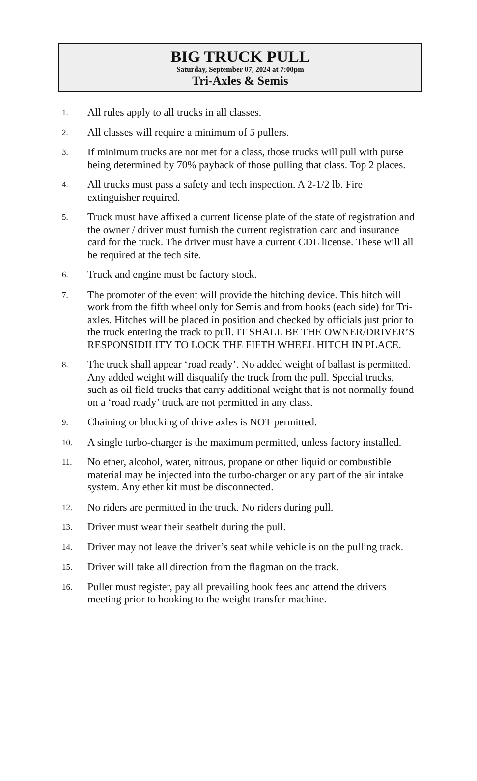BIG TRUCK PULL
Saturday, September 07, 2024 at 7:00pm
Tri-Axles & Semis
1. All rules apply to all trucks in all classes.
2. All classes will require a minimum of 5 pullers.
3. If minimum trucks are not met for a class, those trucks will pull with purse being determined by 70% payback of those pulling that class. Top 2 places.
4. All trucks must pass a safety and tech inspection. A 2-1/2 lb. Fire extinguisher required.
5. Truck must have affixed a current license plate of the state of registration and the owner / driver must furnish the current registration card and insurance card for the truck. The driver must have a current CDL license. These will all be required at the tech site.
6. Truck and engine must be factory stock.
7. The promoter of the event will provide the hitching device. This hitch will work from the fifth wheel only for Semis and from hooks (each side) for Tri-axles. Hitches will be placed in position and checked by officials just prior to the truck entering the track to pull. IT SHALL BE THE OWNER/DRIVER’S RESPONSIDILITY TO LOCK THE FIFTH WHEEL HITCH IN PLACE.
8. The truck shall appear ‘road ready’. No added weight of ballast is permitted. Any added weight will disqualify the truck from the pull. Special trucks, such as oil field trucks that carry additional weight that is not normally found on a ‘road ready’ truck are not permitted in any class.
9. Chaining or blocking of drive axles is NOT permitted.
10. A single turbo-charger is the maximum permitted, unless factory installed.
11. No ether, alcohol, water, nitrous, propane or other liquid or combustible material may be injected into the turbo-charger or any part of the air intake system. Any ether kit must be disconnected.
12. No riders are permitted in the truck. No riders during pull.
13. Driver must wear their seatbelt during the pull.
14. Driver may not leave the driver’s seat while vehicle is on the pulling track.
15. Driver will take all direction from the flagman on the track.
16. Puller must register, pay all prevailing hook fees and attend the drivers meeting prior to hooking to the weight transfer machine.